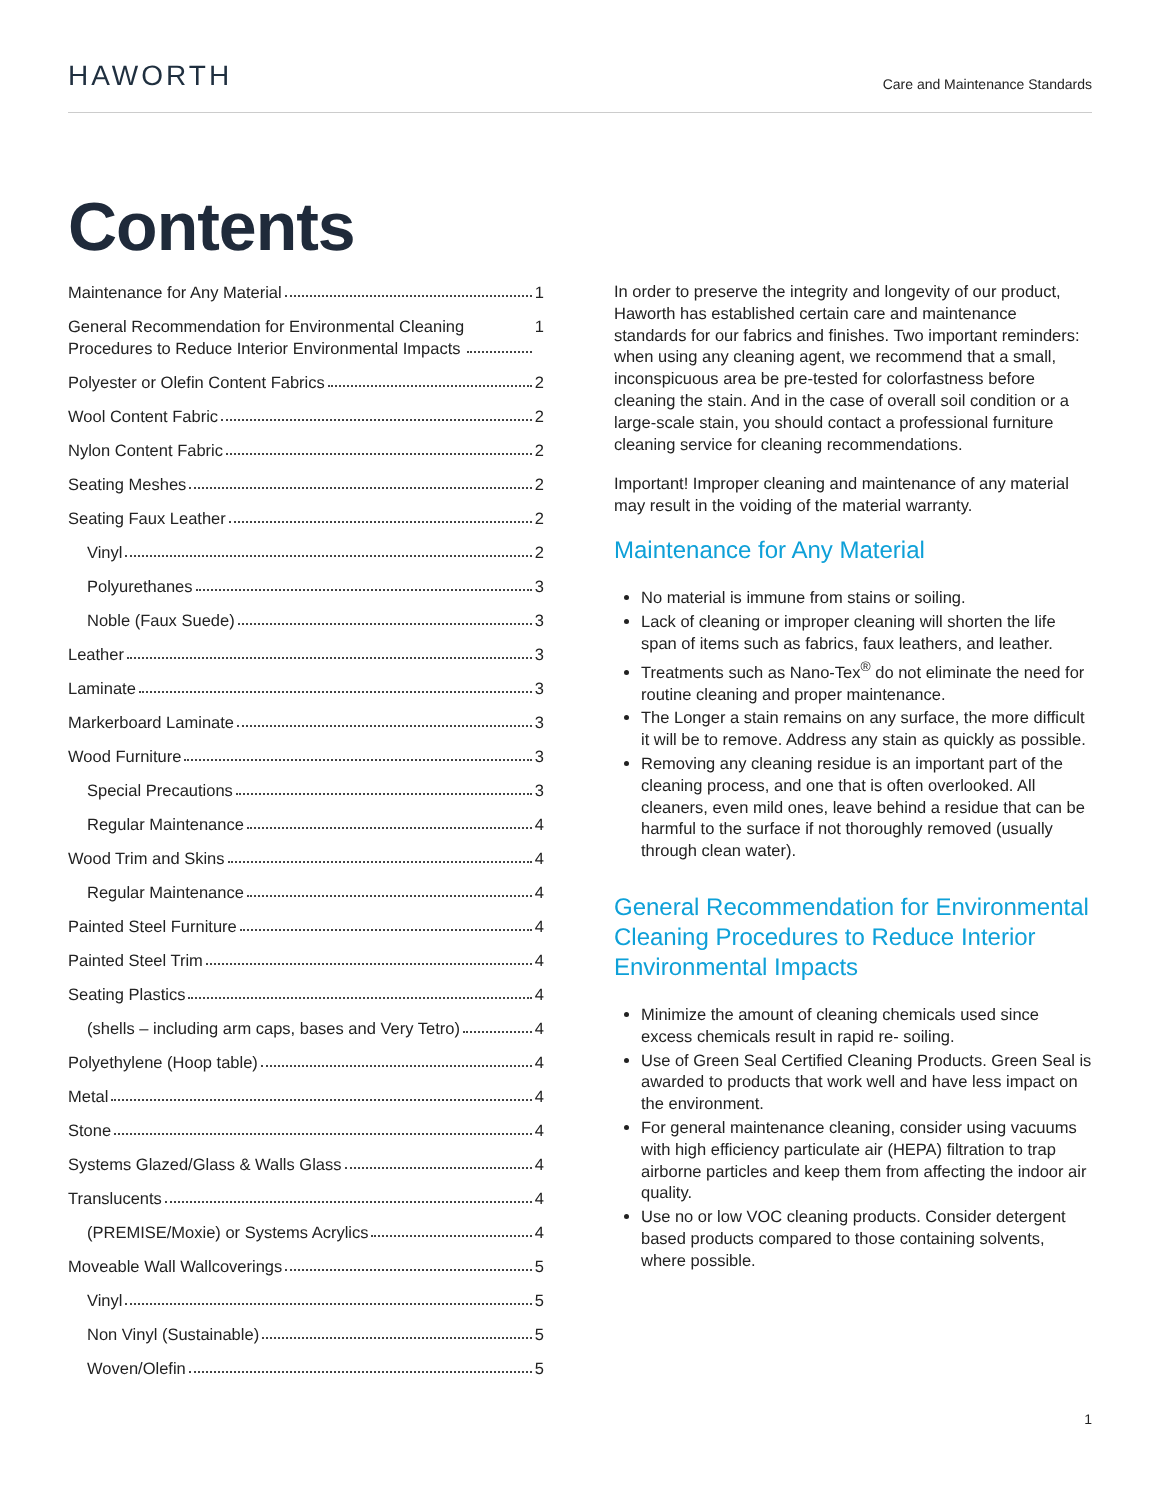HAWORTH
Care and Maintenance Standards
Contents
Maintenance for Any Material 1
General Recommendation for Environmental Cleaning
Procedures to Reduce Interior Environmental Impacts 1
Polyester or Olefin Content Fabrics 2
Wool Content Fabric 2
Nylon Content Fabric 2
Seating Meshes 2
Seating Faux Leather 2
Vinyl 2
Polyurethanes 3
Noble (Faux Suede) 3
Leather 3
Laminate 3
Markerboard Laminate 3
Wood Furniture 3
Special Precautions 3
Regular Maintenance 4
Wood Trim and Skins 4
Regular Maintenance 4
Painted Steel Furniture 4
Painted Steel Trim 4
Seating Plastics 4
(shells – including arm caps, bases and Very Tetro) 4
Polyethylene (Hoop table) 4
Metal 4
Stone 4
Systems Glazed/Glass & Walls Glass 4
Translucents 4
(PREMISE/Moxie) or Systems Acrylics 4
Moveable Wall Wallcoverings 5
Vinyl 5
Non Vinyl (Sustainable) 5
Woven/Olefin 5
In order to preserve the integrity and longevity of our product, Haworth has established certain care and maintenance standards for our fabrics and finishes. Two important reminders: when using any cleaning agent, we recommend that a small, inconspicuous area be pre-tested for colorfastness before cleaning the stain. And in the case of overall soil condition or a large-scale stain, you should contact a professional furniture cleaning service for cleaning recommendations.
Important! Improper cleaning and maintenance of any material may result in the voiding of the material warranty.
Maintenance for Any Material
No material is immune from stains or soiling.
Lack of cleaning or improper cleaning will shorten the life span of items such as fabrics, faux leathers, and leather.
Treatments such as Nano-Tex<sup>®</sup> do not eliminate the need for routine cleaning and proper maintenance.
The Longer a stain remains on any surface, the more difficult it will be to remove. Address any stain as quickly as possible.
Removing any cleaning residue is an important part of the cleaning process, and one that is often overlooked. All cleaners, even mild ones, leave behind a residue that can be harmful to the surface if not thoroughly removed (usually through clean water).
General Recommendation for Environmental Cleaning Procedures to Reduce Interior Environmental Impacts
Minimize the amount of cleaning chemicals used since excess chemicals result in rapid re- soiling.
Use of Green Seal Certified Cleaning Products. Green Seal is awarded to products that work well and have less impact on the environment.
For general maintenance cleaning, consider using vacuums with high efficiency particulate air (HEPA) filtration to trap airborne particles and keep them from affecting the indoor air quality.
Use no or low VOC cleaning products. Consider detergent based products compared to those containing solvents, where possible.
1